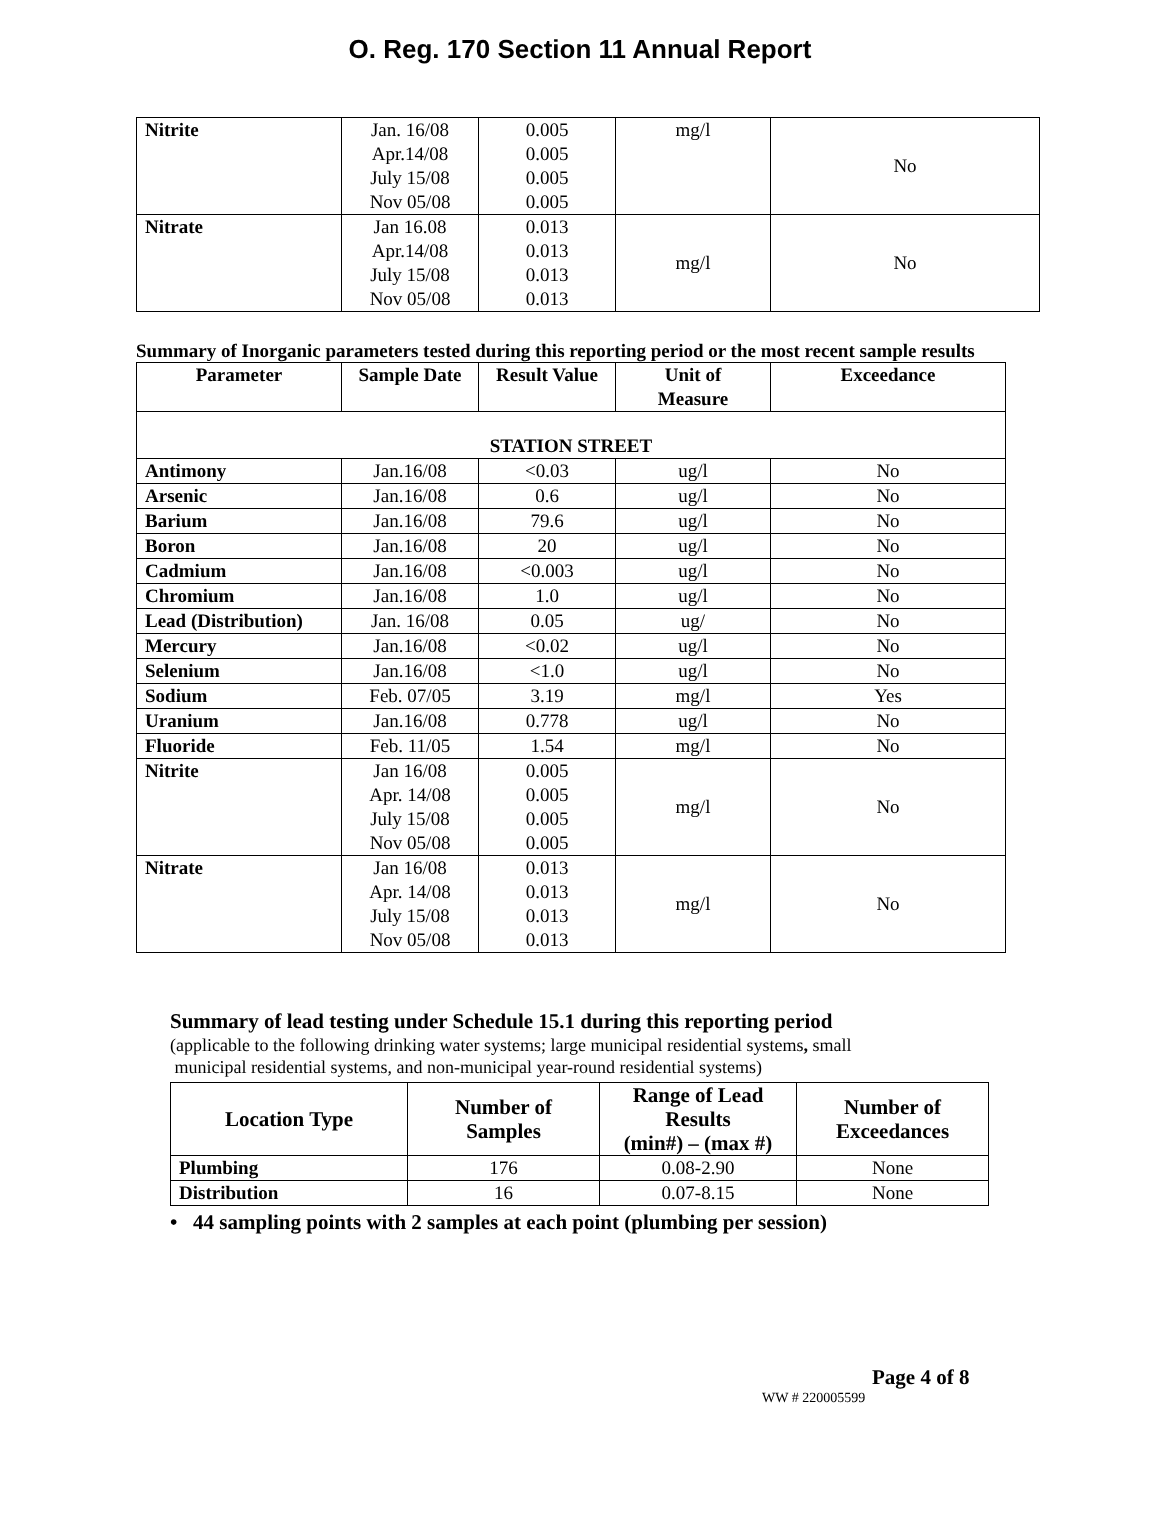O. Reg. 170 Section 11 Annual Report
| Nitrite | Jan. 16/08 Apr.14/08 July 15/08 Nov 05/08 | 0.005 0.005 0.005 0.005 | mg/l | No |
| Nitrate | Jan 16.08 Apr.14/08 July 15/08 Nov 05/08 | 0.013 0.013 0.013 0.013 | mg/l | No |
Summary of Inorganic parameters tested during this reporting period or the most recent sample results
| Parameter | Sample Date | Result Value | Unit of Measure | Exceedance |
| --- | --- | --- | --- | --- |
| STATION STREET | | | | |
| Antimony | Jan.16/08 | <0.03 | ug/l | No |
| Arsenic | Jan.16/08 | 0.6 | ug/l | No |
| Barium | Jan.16/08 | 79.6 | ug/l | No |
| Boron | Jan.16/08 | 20 | ug/l | No |
| Cadmium | Jan.16/08 | <0.003 | ug/l | No |
| Chromium | Jan.16/08 | 1.0 | ug/l | No |
| Lead (Distribution) | Jan. 16/08 | 0.05 | ug/ | No |
| Mercury | Jan.16/08 | <0.02 | ug/l | No |
| Selenium | Jan.16/08 | <1.0 | ug/l | No |
| Sodium | Feb. 07/05 | 3.19 | mg/l | Yes |
| Uranium | Jan.16/08 | 0.778 | ug/l | No |
| Fluoride | Feb. 11/05 | 1.54 | mg/l | No |
| Nitrite | Jan 16/08 Apr. 14/08 July 15/08 Nov 05/08 | 0.005 0.005 0.005 0.005 | mg/l | No |
| Nitrate | Jan 16/08 Apr. 14/08 July 15/08 Nov 05/08 | 0.013 0.013 0.013 0.013 | mg/l | No |
Summary of lead testing under Schedule 15.1 during this reporting period
(applicable to the following drinking water systems; large municipal residential systems, small
municipal residential systems, and non-municipal year-round residential systems)
| Location Type | Number of Samples | Range of Lead Results (min#) – (max #) | Number of Exceedances |
| --- | --- | --- | --- |
| Plumbing | 176 | 0.08-2.90 | None |
| Distribution | 16 | 0.07-8.15 | None |
• 44 sampling points with 2 samples at each point (plumbing per session)
Page 4 of 8
WW # 220005599